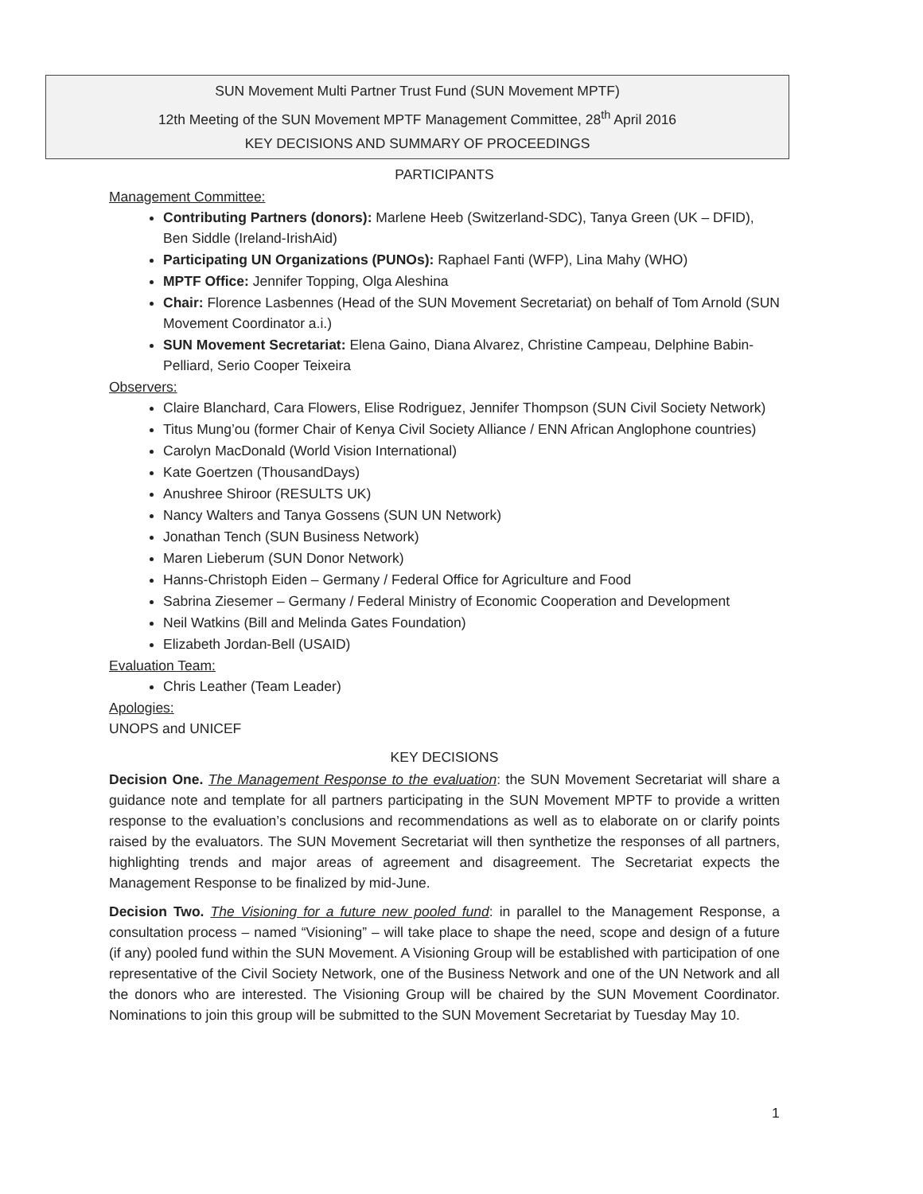SUN Movement Multi Partner Trust Fund (SUN Movement MPTF)
12th Meeting of the SUN Movement MPTF Management Committee, 28<sup>th</sup> April 2016
KEY DECISIONS AND SUMMARY OF PROCEEDINGS
PARTICIPANTS
Management Committee:
Contributing Partners (donors): Marlene Heeb (Switzerland-SDC), Tanya Green (UK – DFID), Ben Siddle (Ireland-IrishAid)
Participating UN Organizations (PUNOs): Raphael Fanti (WFP), Lina Mahy (WHO)
MPTF Office: Jennifer Topping, Olga Aleshina
Chair: Florence Lasbennes (Head of the SUN Movement Secretariat) on behalf of Tom Arnold (SUN Movement Coordinator a.i.)
SUN Movement Secretariat: Elena Gaino, Diana Alvarez, Christine Campeau, Delphine Babin-Pelliard, Serio Cooper Teixeira
Observers:
Claire Blanchard, Cara Flowers, Elise Rodriguez, Jennifer Thompson (SUN Civil Society Network)
Titus Mung’ou (former Chair of Kenya Civil Society Alliance / ENN African Anglophone countries)
Carolyn MacDonald (World Vision International)
Kate Goertzen (ThousandDays)
Anushree Shiroor (RESULTS UK)
Nancy Walters and Tanya Gossens (SUN UN Network)
Jonathan Tench (SUN Business Network)
Maren Lieberum (SUN Donor Network)
Hanns-Christoph Eiden – Germany / Federal Office for Agriculture and Food
Sabrina Ziesemer – Germany / Federal Ministry of Economic Cooperation and Development
Neil Watkins (Bill and Melinda Gates Foundation)
Elizabeth Jordan-Bell (USAID)
Evaluation Team:
Chris Leather (Team Leader)
Apologies:
UNOPS and UNICEF
KEY DECISIONS
Decision One. The Management Response to the evaluation: the SUN Movement Secretariat will share a guidance note and template for all partners participating in the SUN Movement MPTF to provide a written response to the evaluation’s conclusions and recommendations as well as to elaborate on or clarify points raised by the evaluators. The SUN Movement Secretariat will then synthetize the responses of all partners, highlighting trends and major areas of agreement and disagreement. The Secretariat expects the Management Response to be finalized by mid-June.
Decision Two. The Visioning for a future new pooled fund: in parallel to the Management Response, a consultation process – named “Visioning” – will take place to shape the need, scope and design of a future (if any) pooled fund within the SUN Movement. A Visioning Group will be established with participation of one representative of the Civil Society Network, one of the Business Network and one of the UN Network and all the donors who are interested. The Visioning Group will be chaired by the SUN Movement Coordinator. Nominations to join this group will be submitted to the SUN Movement Secretariat by Tuesday May 10.
1